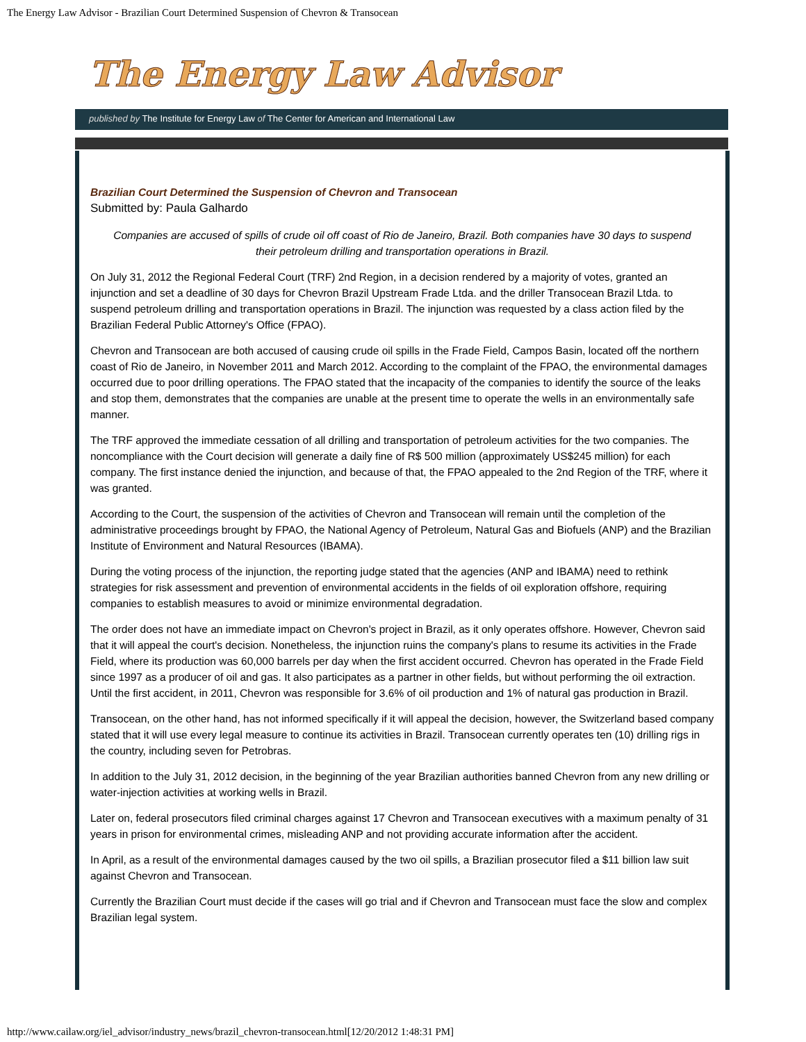The Energy Law Advisor - Brazilian Court Determined Suspension of Chevron & Transocean
The Energy Law Advisor
published by The Institute for Energy Law of The Center for American and International Law
Brazilian Court Determined the Suspension of Chevron and Transocean
Submitted by: Paula Galhardo
Companies are accused of spills of crude oil off coast of Rio de Janeiro, Brazil. Both companies have 30 days to suspend their petroleum drilling and transportation operations in Brazil.
On July 31, 2012 the Regional Federal Court (TRF) 2nd Region, in a decision rendered by a majority of votes, granted an injunction and set a deadline of 30 days for Chevron Brazil Upstream Frade Ltda. and the driller Transocean Brazil Ltda. to suspend petroleum drilling and transportation operations in Brazil. The injunction was requested by a class action filed by the Brazilian Federal Public Attorney's Office (FPAO).
Chevron and Transocean are both accused of causing crude oil spills in the Frade Field, Campos Basin, located off the northern coast of Rio de Janeiro, in November 2011 and March 2012. According to the complaint of the FPAO, the environmental damages occurred due to poor drilling operations. The FPAO stated that the incapacity of the companies to identify the source of the leaks and stop them, demonstrates that the companies are unable at the present time to operate the wells in an environmentally safe manner.
The TRF approved the immediate cessation of all drilling and transportation of petroleum activities for the two companies. The noncompliance with the Court decision will generate a daily fine of R$ 500 million (approximately US$245 million) for each company. The first instance denied the injunction, and because of that, the FPAO appealed to the 2nd Region of the TRF, where it was granted.
According to the Court, the suspension of the activities of Chevron and Transocean will remain until the completion of the administrative proceedings brought by FPAO, the National Agency of Petroleum, Natural Gas and Biofuels (ANP) and the Brazilian Institute of Environment and Natural Resources (IBAMA).
During the voting process of the injunction, the reporting judge stated that the agencies (ANP and IBAMA) need to rethink strategies for risk assessment and prevention of environmental accidents in the fields of oil exploration offshore, requiring companies to establish measures to avoid or minimize environmental degradation.
The order does not have an immediate impact on Chevron's project in Brazil, as it only operates offshore. However, Chevron said that it will appeal the court's decision. Nonetheless, the injunction ruins the company's plans to resume its activities in the Frade Field, where its production was 60,000 barrels per day when the first accident occurred. Chevron has operated in the Frade Field since 1997 as a producer of oil and gas. It also participates as a partner in other fields, but without performing the oil extraction. Until the first accident, in 2011, Chevron was responsible for 3.6% of oil production and 1% of natural gas production in Brazil.
Transocean, on the other hand, has not informed specifically if it will appeal the decision, however, the Switzerland based company stated that it will use every legal measure to continue its activities in Brazil. Transocean currently operates ten (10) drilling rigs in the country, including seven for Petrobras.
In addition to the July 31, 2012 decision, in the beginning of the year Brazilian authorities banned Chevron from any new drilling or water-injection activities at working wells in Brazil.
Later on, federal prosecutors filed criminal charges against 17 Chevron and Transocean executives with a maximum penalty of 31 years in prison for environmental crimes, misleading ANP and not providing accurate information after the accident.
In April, as a result of the environmental damages caused by the two oil spills, a Brazilian prosecutor filed a $11 billion law suit against Chevron and Transocean.
Currently the Brazilian Court must decide if the cases will go trial and if Chevron and Transocean must face the slow and complex Brazilian legal system.
http://www.cailaw.org/iel_advisor/industry_news/brazil_chevron-transocean.html[12/20/2012 1:48:31 PM]